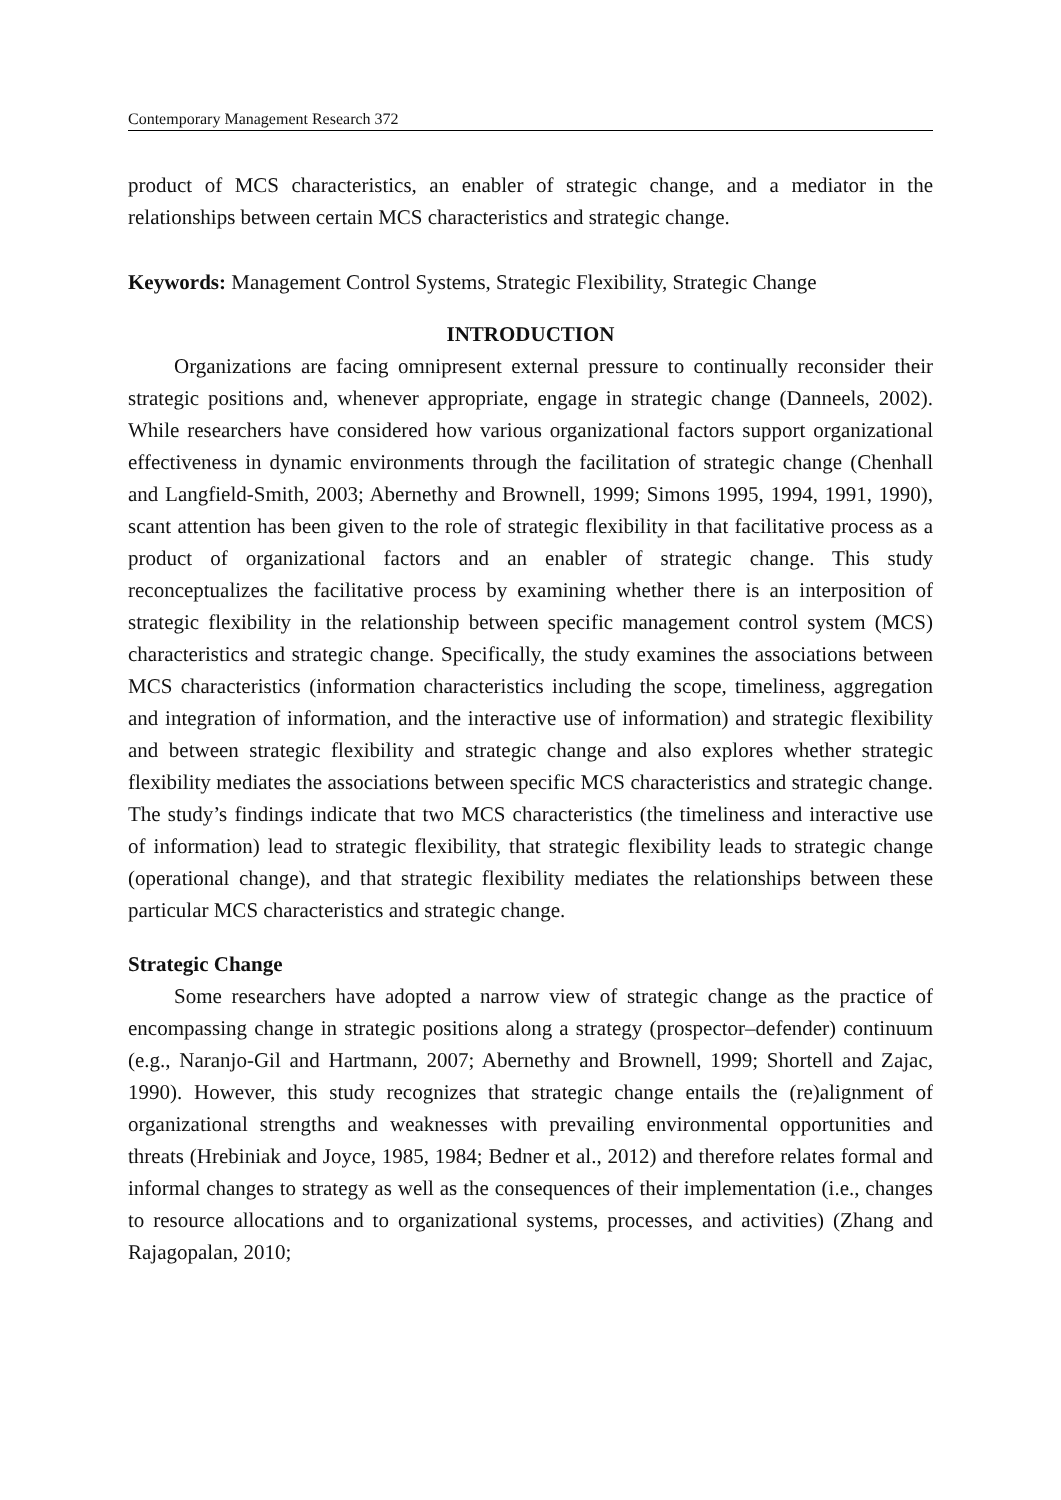Contemporary Management Research 372
product of MCS characteristics, an enabler of strategic change, and a mediator in the relationships between certain MCS characteristics and strategic change.
Keywords: Management Control Systems, Strategic Flexibility, Strategic Change
INTRODUCTION
Organizations are facing omnipresent external pressure to continually reconsider their strategic positions and, whenever appropriate, engage in strategic change (Danneels, 2002). While researchers have considered how various organizational factors support organizational effectiveness in dynamic environments through the facilitation of strategic change (Chenhall and Langfield-Smith, 2003; Abernethy and Brownell, 1999; Simons 1995, 1994, 1991, 1990), scant attention has been given to the role of strategic flexibility in that facilitative process as a product of organizational factors and an enabler of strategic change. This study reconceptualizes the facilitative process by examining whether there is an interposition of strategic flexibility in the relationship between specific management control system (MCS) characteristics and strategic change. Specifically, the study examines the associations between MCS characteristics (information characteristics including the scope, timeliness, aggregation and integration of information, and the interactive use of information) and strategic flexibility and between strategic flexibility and strategic change and also explores whether strategic flexibility mediates the associations between specific MCS characteristics and strategic change. The study’s findings indicate that two MCS characteristics (the timeliness and interactive use of information) lead to strategic flexibility, that strategic flexibility leads to strategic change (operational change), and that strategic flexibility mediates the relationships between these particular MCS characteristics and strategic change.
Strategic Change
Some researchers have adopted a narrow view of strategic change as the practice of encompassing change in strategic positions along a strategy (prospector–defender) continuum (e.g., Naranjo-Gil and Hartmann, 2007; Abernethy and Brownell, 1999; Shortell and Zajac, 1990). However, this study recognizes that strategic change entails the (re)alignment of organizational strengths and weaknesses with prevailing environmental opportunities and threats (Hrebiniak and Joyce, 1985, 1984; Bedner et al., 2012) and therefore relates formal and informal changes to strategy as well as the consequences of their implementation (i.e., changes to resource allocations and to organizational systems, processes, and activities) (Zhang and Rajagopalan, 2010;